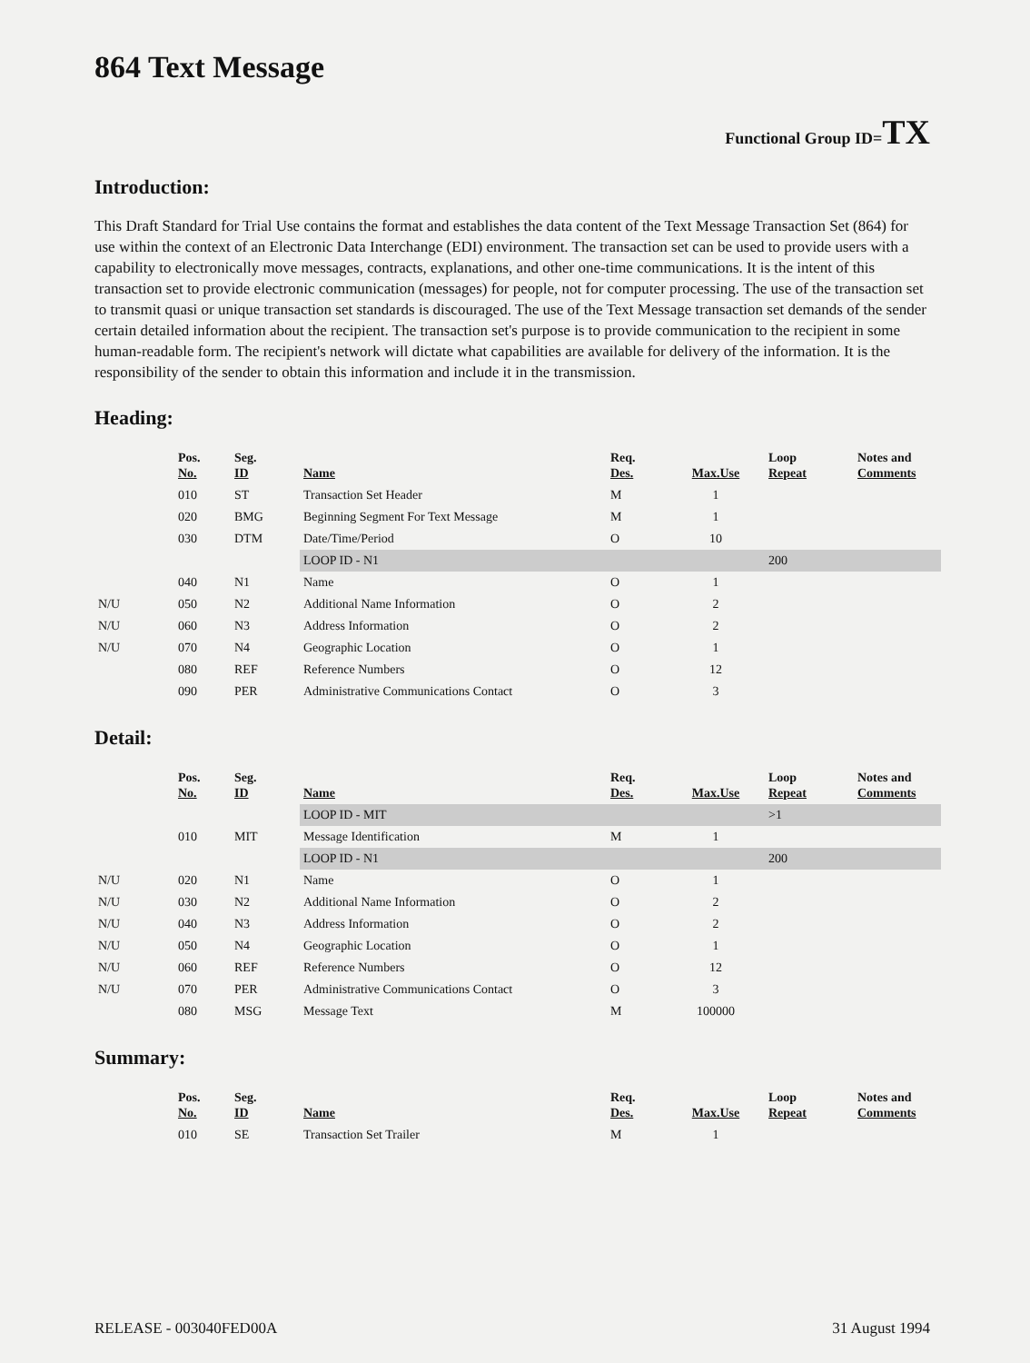864 Text Message
Functional Group ID=TX
Introduction:
This Draft Standard for Trial Use contains the format and establishes the data content of the Text Message Transaction Set (864) for use within the context of an Electronic Data Interchange (EDI) environment. The transaction set can be used to provide users with a capability to electronically move messages, contracts, explanations, and other one-time communications. It is the intent of this transaction set to provide electronic communication (messages) for people, not for computer processing. The use of the transaction set to transmit quasi or unique transaction set standards is discouraged. The use of the Text Message transaction set demands of the sender certain detailed information about the recipient. The transaction set's purpose is to provide communication to the recipient in some human-readable form. The recipient's network will dictate what capabilities are available for delivery of the information. It is the responsibility of the sender to obtain this information and include it in the transmission.
Heading:
| | Pos. No. | Seg. ID | Name | Req. Des. | Max.Use | Loop Repeat | Notes and Comments |
| --- | --- | --- | --- | --- | --- | --- | --- |
| | 010 | ST | Transaction Set Header | M | 1 | | |
| | 020 | BMG | Beginning Segment For Text Message | M | 1 | | |
| | 030 | DTM | Date/Time/Period | O | 10 | | |
| | | | LOOP ID - N1 | | | 200 | |
| | 040 | N1 | Name | O | 1 | | |
| N/U | 050 | N2 | Additional Name Information | O | 2 | | |
| N/U | 060 | N3 | Address Information | O | 2 | | |
| N/U | 070 | N4 | Geographic Location | O | 1 | | |
| | 080 | REF | Reference Numbers | O | 12 | | |
| | 090 | PER | Administrative Communications Contact | O | 3 | | |
Detail:
| | Pos. No. | Seg. ID | Name | Req. Des. | Max.Use | Loop Repeat | Notes and Comments |
| --- | --- | --- | --- | --- | --- | --- | --- |
| | | | LOOP ID - MIT | | | >1 | |
| | 010 | MIT | Message Identification | M | 1 | | |
| | | | LOOP ID - N1 | | | 200 | |
| N/U | 020 | N1 | Name | O | 1 | | |
| N/U | 030 | N2 | Additional Name Information | O | 2 | | |
| N/U | 040 | N3 | Address Information | O | 2 | | |
| N/U | 050 | N4 | Geographic Location | O | 1 | | |
| N/U | 060 | REF | Reference Numbers | O | 12 | | |
| N/U | 070 | PER | Administrative Communications Contact | O | 3 | | |
| | 080 | MSG | Message Text | M | 100000 | | |
Summary:
| | Pos. No. | Seg. ID | Name | Req. Des. | Max.Use | Loop Repeat | Notes and Comments |
| --- | --- | --- | --- | --- | --- | --- | --- |
| | 010 | SE | Transaction Set Trailer | M | 1 | | |
RELEASE - 003040FED00A 31 August 1994